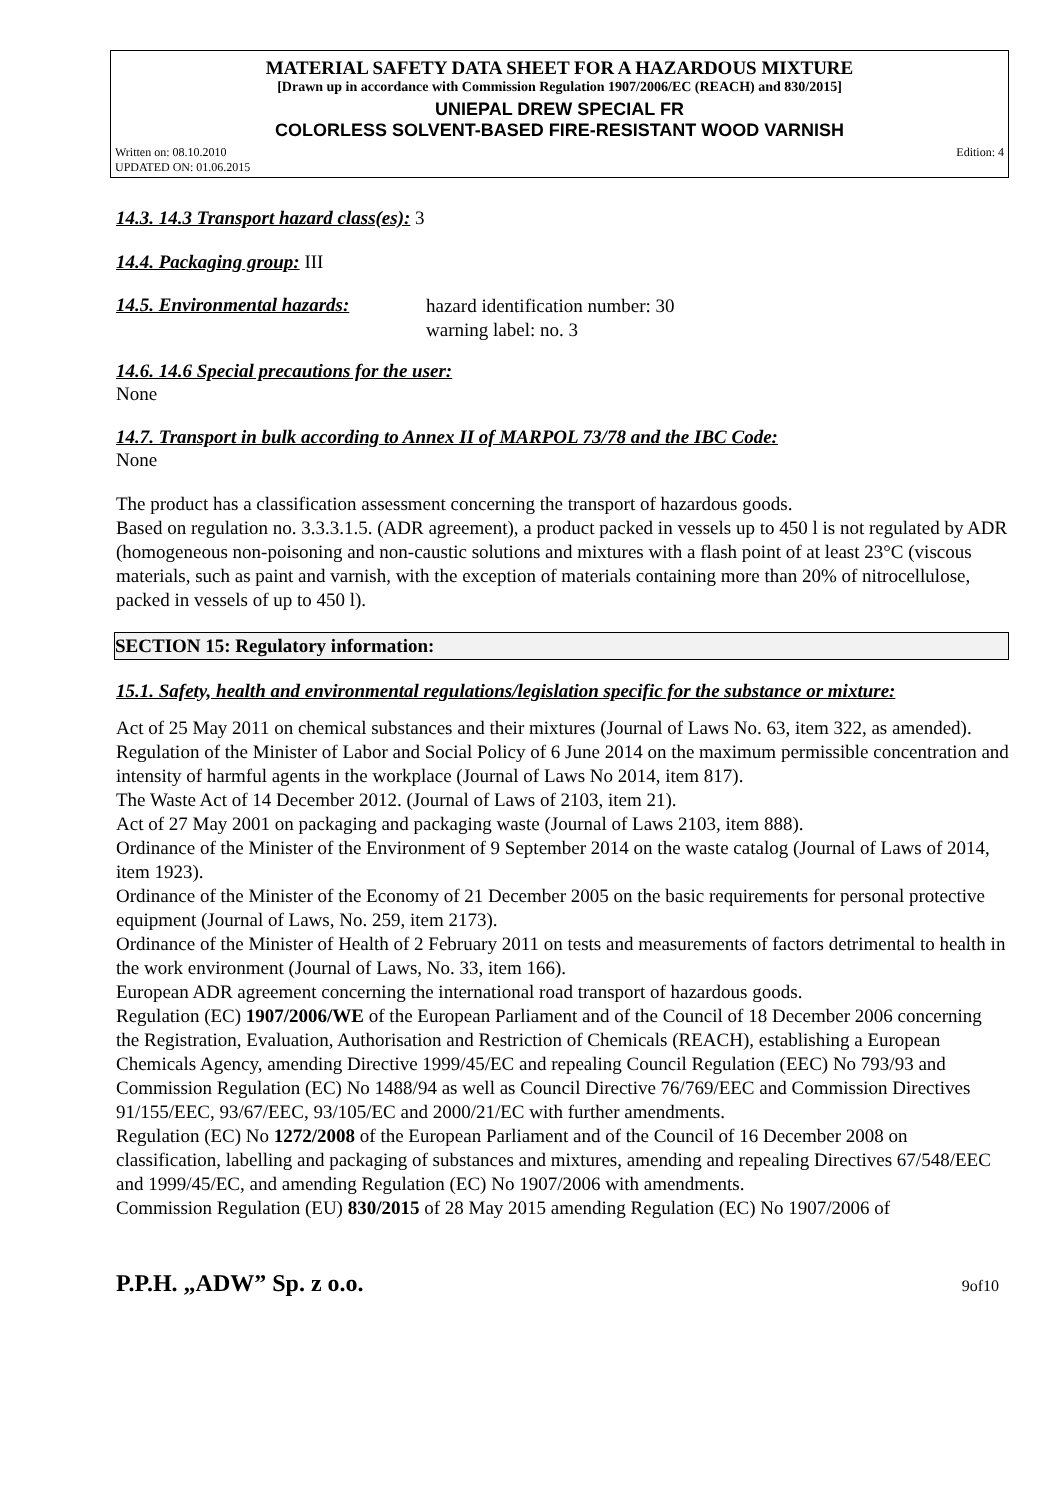MATERIAL SAFETY DATA SHEET FOR A HAZARDOUS MIXTURE
[Drawn up in accordance with Commission Regulation 1907/2006/EC (REACH) and 830/2015]
UNIEPAL DREW SPECIAL FR
COLORLESS SOLVENT-BASED FIRE-RESISTANT WOOD VARNISH
Written on: 08.10.2010
UPDATED ON: 01.06.2015 Edition: 4
14.3. 14.3 Transport hazard class(es): 3
14.4. Packaging group: III
14.5. Environmental hazards:
hazard identification number: 30
warning label: no. 3
14.6. 14.6 Special precautions for the user:
None
14.7. Transport in bulk according to Annex II of MARPOL 73/78 and the IBC Code:
None
The product has a classification assessment concerning the transport of hazardous goods.
Based on regulation no. 3.3.3.1.5. (ADR agreement), a product packed in vessels up to 450 l is not regulated by ADR (homogeneous non-poisoning and non-caustic solutions and mixtures with a flash point of at least 23°C (viscous materials, such as paint and varnish, with the exception of materials containing more than 20% of nitrocellulose, packed in vessels of up to 450 l).
SECTION 15: Regulatory information:
15.1. Safety, health and environmental regulations/legislation specific for the substance or mixture:
Act of 25 May 2011 on chemical substances and their mixtures (Journal of Laws No. 63, item 322, as amended).
Regulation of the Minister of Labor and Social Policy of 6 June 2014 on the maximum permissible concentration and intensity of harmful agents in the workplace (Journal of Laws No 2014, item 817).
The Waste Act of 14 December 2012. (Journal of Laws of 2103, item 21).
Act of 27 May 2001 on packaging and packaging waste (Journal of Laws 2103, item 888).
Ordinance of the Minister of the Environment of 9 September 2014 on the waste catalog (Journal of Laws of 2014, item 1923).
Ordinance of the Minister of the Economy of 21 December 2005 on the basic requirements for personal protective equipment (Journal of Laws, No. 259, item 2173).
Ordinance of the Minister of Health of 2 February 2011 on tests and measurements of factors detrimental to health in the work environment (Journal of Laws, No. 33, item 166).
European ADR agreement concerning the international road transport of hazardous goods.
Regulation (EC) 1907/2006/WE of the European Parliament and of the Council of 18 December 2006 concerning the Registration, Evaluation, Authorisation and Restriction of Chemicals (REACH), establishing a European Chemicals Agency, amending Directive 1999/45/EC and repealing Council Regulation (EEC) No 793/93 and Commission Regulation (EC) No 1488/94 as well as Council Directive 76/769/EEC and Commission Directives 91/155/EEC, 93/67/EEC, 93/105/EC and 2000/21/EC with further amendments.
Regulation (EC) No 1272/2008 of the European Parliament and of the Council of 16 December 2008 on classification, labelling and packaging of substances and mixtures, amending and repealing Directives 67/548/EEC and 1999/45/EC, and amending Regulation (EC) No 1907/2006 with amendments.
Commission Regulation (EU) 830/2015 of 28 May 2015 amending Regulation (EC) No 1907/2006 of
P.P.H. „ADW” Sp. z o.o. 9of10